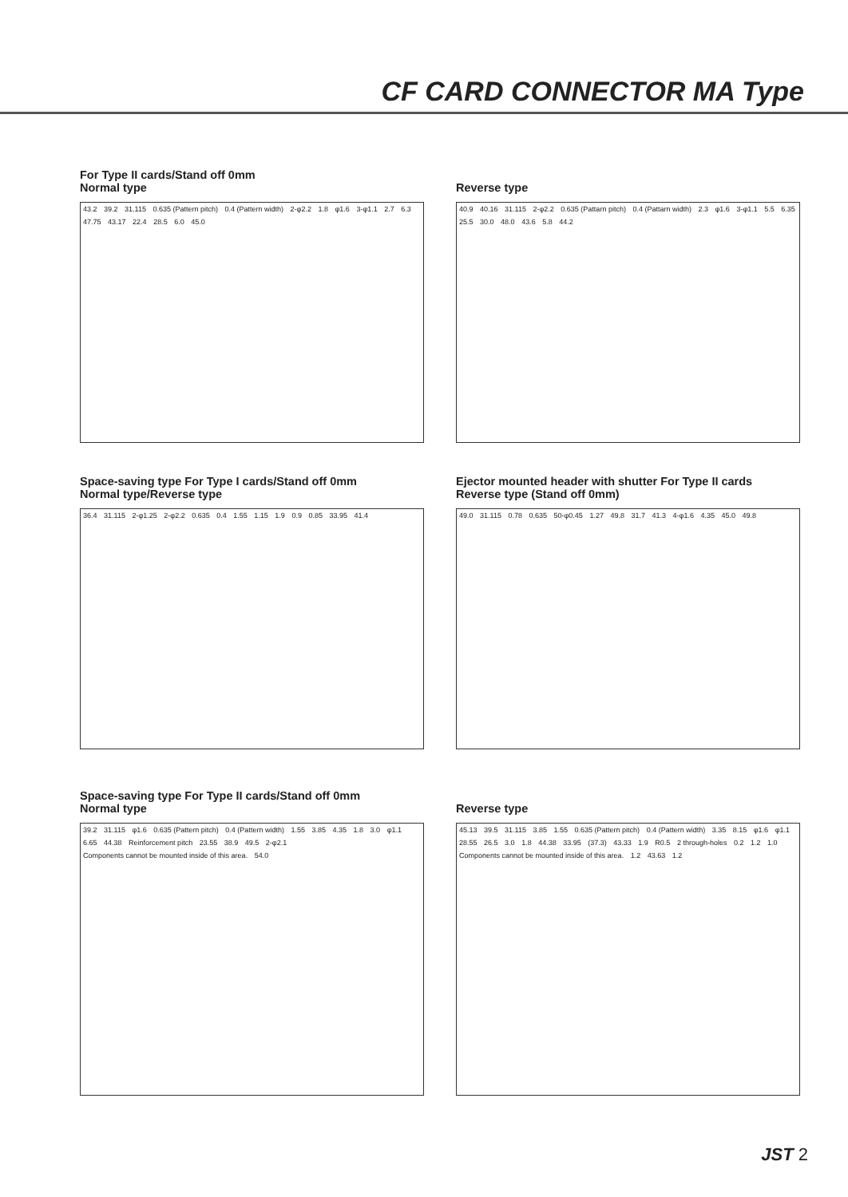CF CARD CONNECTOR MA Type
For Type II cards/Stand off 0mm
Normal type
43.2 39.2 31.115 0.635 (Pattern pitch) 0.4 (Pattern width) 2-φ2.2 1.8 φ1.6 3-φ1.1 2.7 6.3 47.75 43.17 22.4 28.5 6.0 45.0
Reverse type
40.9 40.16 31.115 2-φ2.2 0.635 (Pattarn pitch) 0.4 (Pattarn width) 2.3 φ1.6 3-φ1.1 5.5 6.35 25.5 30.0 48.0 43.6 5.8 44.2
Space-saving type For Type I cards/Stand off 0mm
Normal type/Reverse type
36.4 31.115 2-φ1.25 2-φ2.2 0.635 0.4 1.55 1.15 1.9 0.9 0.85 33.95 41.4
Ejector mounted header with shutter For Type II cards
Reverse type (Stand off 0mm)
49.0 31.115 0.78 0.635 50-φ0.45 1.27 49.8 31.7 41.3 4-φ1.6 4.35 45.0 49.8
Space-saving type For Type II cards/Stand off 0mm
Normal type
39.2 31.115 φ1.6 0.635 (Pattern pitch) 0.4 (Pattern width) 1.55 3.85 4.35 1.8 3.0 φ1.1 6.65 44.38 Reinforcement pitch 23.55 38.9 49.5 2-φ2.1 Components cannot be mounted inside of this area. 54.0
Reverse type
45.13 39.5 31.115 3.85 1.55 0.635 (Pattern pitch) 0.4 (Pattern width) 3.35 8.15 φ1.6 φ1.1 28.55 26.5 3.0 1.8 44.38 33.95 (37.3) 43.33 1.9 R0.5 2 through-holes 0.2 1.2 1.0 Components cannot be mounted inside of this area. 1.2 43.63 1.2
JST 2